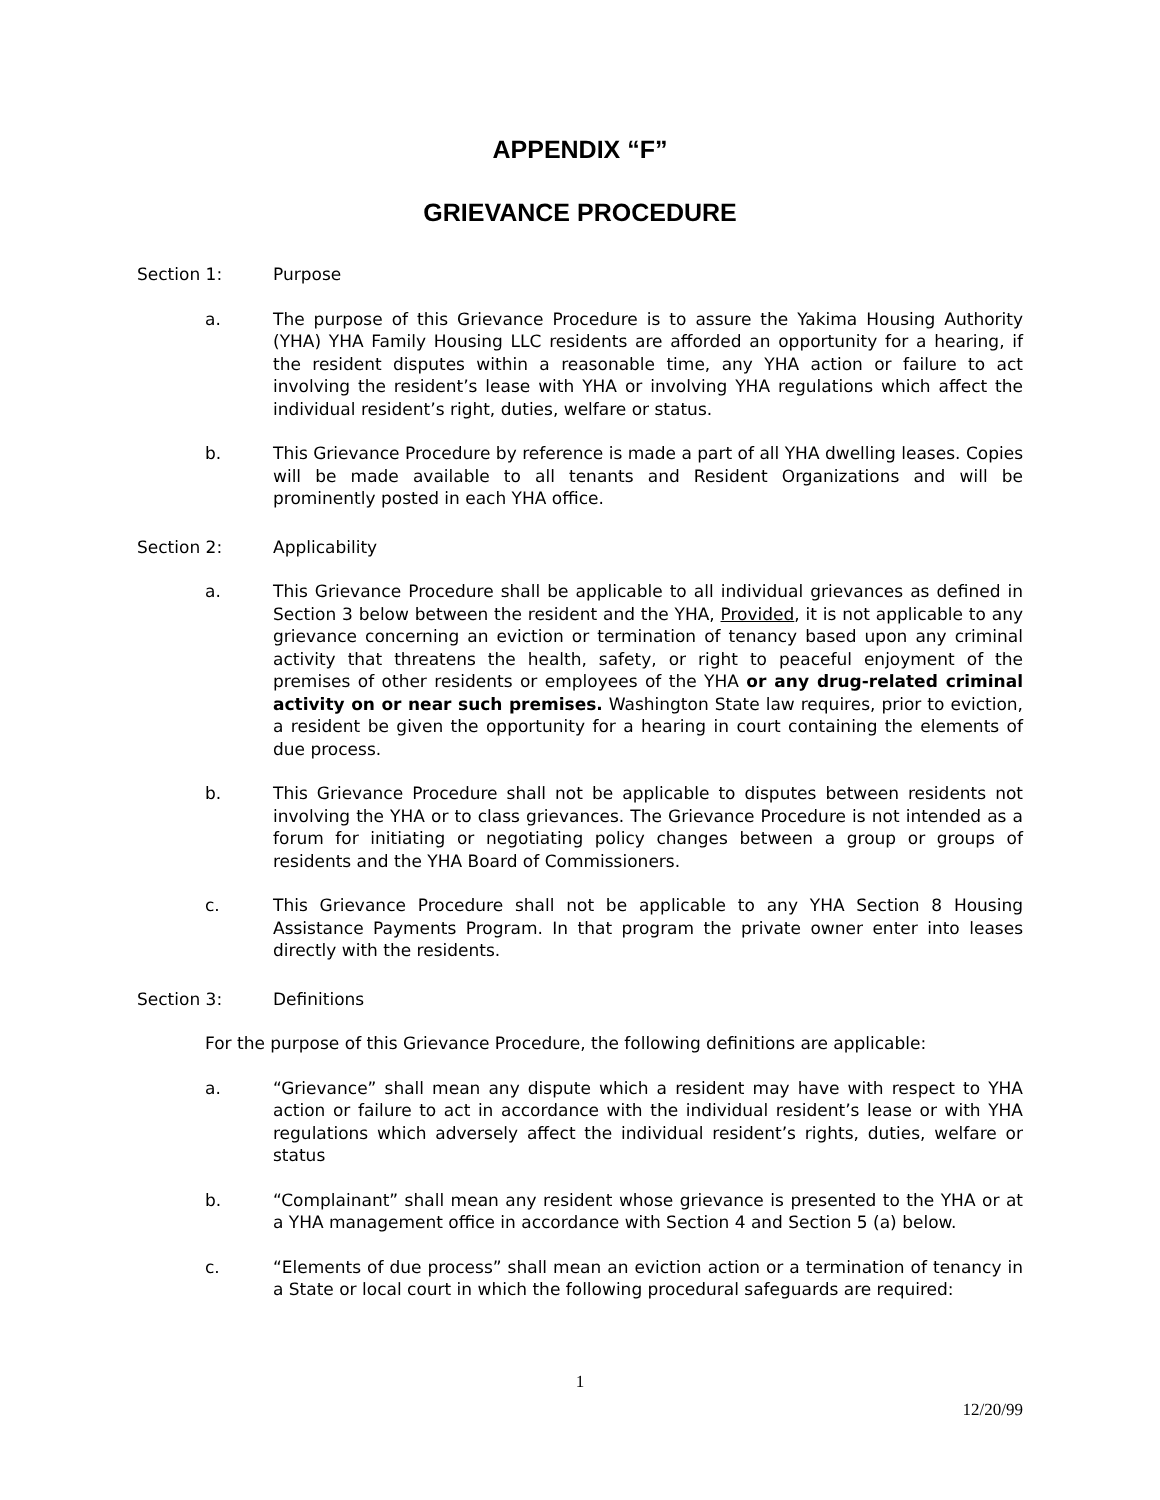APPENDIX “F”
GRIEVANCE PROCEDURE
Section 1: Purpose
a. The purpose of this Grievance Procedure is to assure the Yakima Housing Authority (YHA) YHA Family Housing LLC residents are afforded an opportunity for a hearing, if the resident disputes within a reasonable time, any YHA action or failure to act involving the resident’s lease with YHA or involving YHA regulations which affect the individual resident’s right, duties, welfare or status.
b. This Grievance Procedure by reference is made a part of all YHA dwelling leases. Copies will be made available to all tenants and Resident Organizations and will be prominently posted in each YHA office.
Section 2: Applicability
a. This Grievance Procedure shall be applicable to all individual grievances as defined in Section 3 below between the resident and the YHA, Provided, it is not applicable to any grievance concerning an eviction or termination of tenancy based upon any criminal activity that threatens the health, safety, or right to peaceful enjoyment of the premises of other residents or employees of the YHA or any drug-related criminal activity on or near such premises. Washington State law requires, prior to eviction, a resident be given the opportunity for a hearing in court containing the elements of due process.
b. This Grievance Procedure shall not be applicable to disputes between residents not involving the YHA or to class grievances. The Grievance Procedure is not intended as a forum for initiating or negotiating policy changes between a group or groups of residents and the YHA Board of Commissioners.
c. This Grievance Procedure shall not be applicable to any YHA Section 8 Housing Assistance Payments Program. In that program the private owner enter into leases directly with the residents.
Section 3: Definitions
For the purpose of this Grievance Procedure, the following definitions are applicable:
a. “Grievance” shall mean any dispute which a resident may have with respect to YHA action or failure to act in accordance with the individual resident’s lease or with YHA regulations which adversely affect the individual resident’s rights, duties, welfare or status
b. “Complainant” shall mean any resident whose grievance is presented to the YHA or at a YHA management office in accordance with Section 4 and Section 5 (a) below.
c. “Elements of due process” shall mean an eviction action or a termination of tenancy in a State or local court in which the following procedural safeguards are required:
1
12/20/99